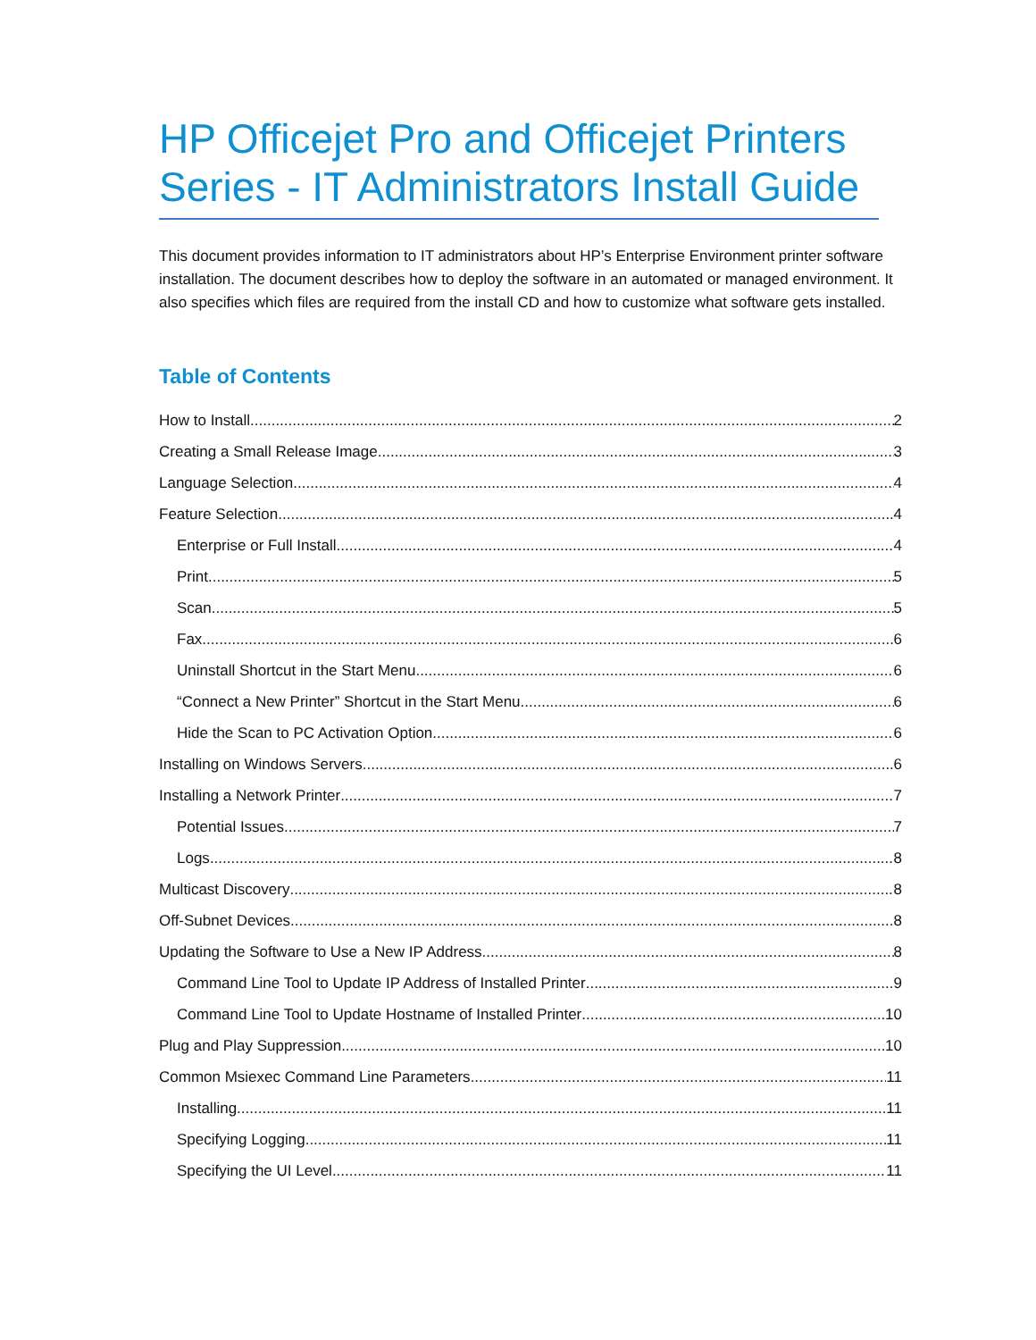HP Officejet Pro and Officejet Printers Series - IT Administrators Install Guide
This document provides information to IT administrators about HP’s Enterprise Environment printer software installation. The document describes how to deploy the software in an automated or managed environment. It also specifies which files are required from the install CD and how to customize what software gets installed.
Table of Contents
How to Install 2
Creating a Small Release Image 3
Language Selection 4
Feature Selection 4
Enterprise or Full Install 4
Print 5
Scan 5
Fax 6
Uninstall Shortcut in the Start Menu 6
“Connect a New Printer” Shortcut in the Start Menu 6
Hide the Scan to PC Activation Option 6
Installing on Windows Servers 6
Installing a Network Printer 7
Potential Issues 7
Logs 8
Multicast Discovery 8
Off-Subnet Devices 8
Updating the Software to Use a New IP Address 8
Command Line Tool to Update IP Address of Installed Printer 9
Command Line Tool to Update Hostname of Installed Printer 10
Plug and Play Suppression 10
Common Msiexec Command Line Parameters 11
Installing 11
Specifying Logging 11
Specifying the UI Level 11